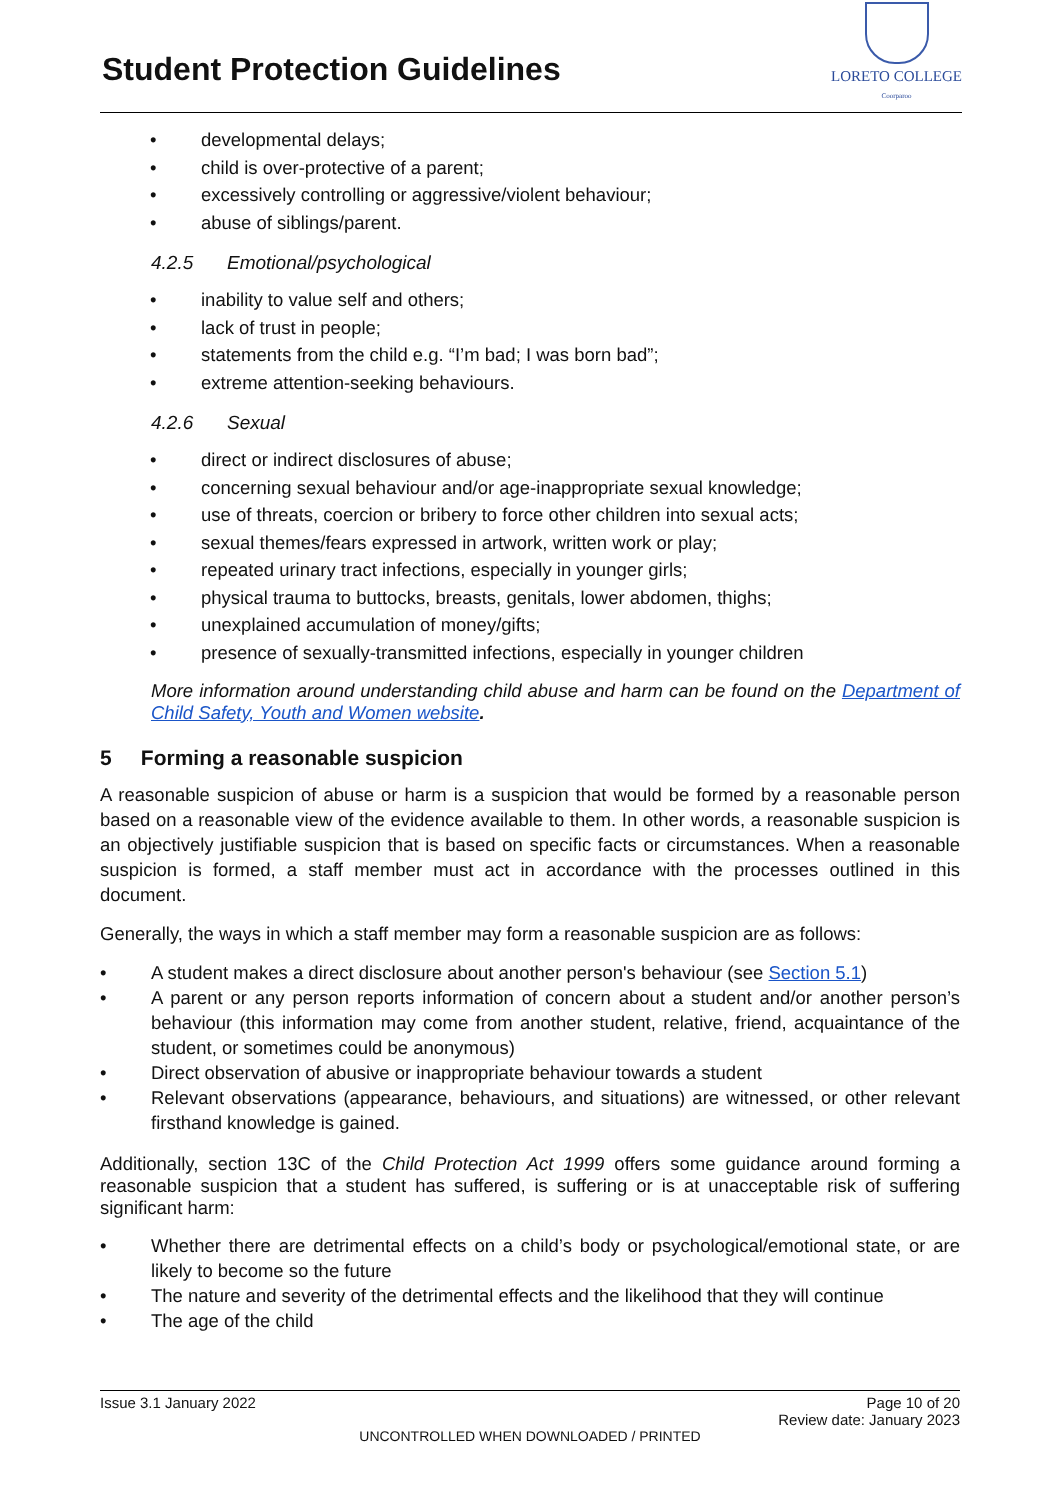Student Protection Guidelines
LORETO COLLEGE
Coorparoo
• developmental delays;
• child is over-protective of a parent;
• excessively controlling or aggressive/violent behaviour;
• abuse of siblings/parent.
4.2.5 Emotional/psychological
• inability to value self and others;
• lack of trust in people;
• statements from the child e.g. “I’m bad; I was born bad”;
• extreme attention-seeking behaviours.
4.2.6 Sexual
• direct or indirect disclosures of abuse;
• concerning sexual behaviour and/or age-inappropriate sexual knowledge;
• use of threats, coercion or bribery to force other children into sexual acts;
• sexual themes/fears expressed in artwork, written work or play;
• repeated urinary tract infections, especially in younger girls;
• physical trauma to buttocks, breasts, genitals, lower abdomen, thighs;
• unexplained accumulation of money/gifts;
• presence of sexually-transmitted infections, especially in younger children
More information around understanding child abuse and harm can be found on the Department of Child Safety, Youth and Women website.
5 Forming a reasonable suspicion
A reasonable suspicion of abuse or harm is a suspicion that would be formed by a reasonable person based on a reasonable view of the evidence available to them. In other words, a reasonable suspicion is an objectively justifiable suspicion that is based on specific facts or circumstances. When a reasonable suspicion is formed, a staff member must act in accordance with the processes outlined in this document.
Generally, the ways in which a staff member may form a reasonable suspicion are as follows:
• A student makes a direct disclosure about another person's behaviour (see Section 5.1)
• A parent or any person reports information of concern about a student and/or another person’s behaviour (this information may come from another student, relative, friend, acquaintance of the student, or sometimes could be anonymous)
• Direct observation of abusive or inappropriate behaviour towards a student
• Relevant observations (appearance, behaviours, and situations) are witnessed, or other relevant firsthand knowledge is gained.
Additionally, section 13C of the Child Protection Act 1999 offers some guidance around forming a reasonable suspicion that a student has suffered, is suffering or is at unacceptable risk of suffering significant harm:
• Whether there are detrimental effects on a child’s body or psychological/emotional state, or are likely to become so the future
• The nature and severity of the detrimental effects and the likelihood that they will continue
• The age of the child
Issue 3.1 January 2022 Page 10 of 20
Review date: January 2023
UNCONTROLLED WHEN DOWNLOADED / PRINTED